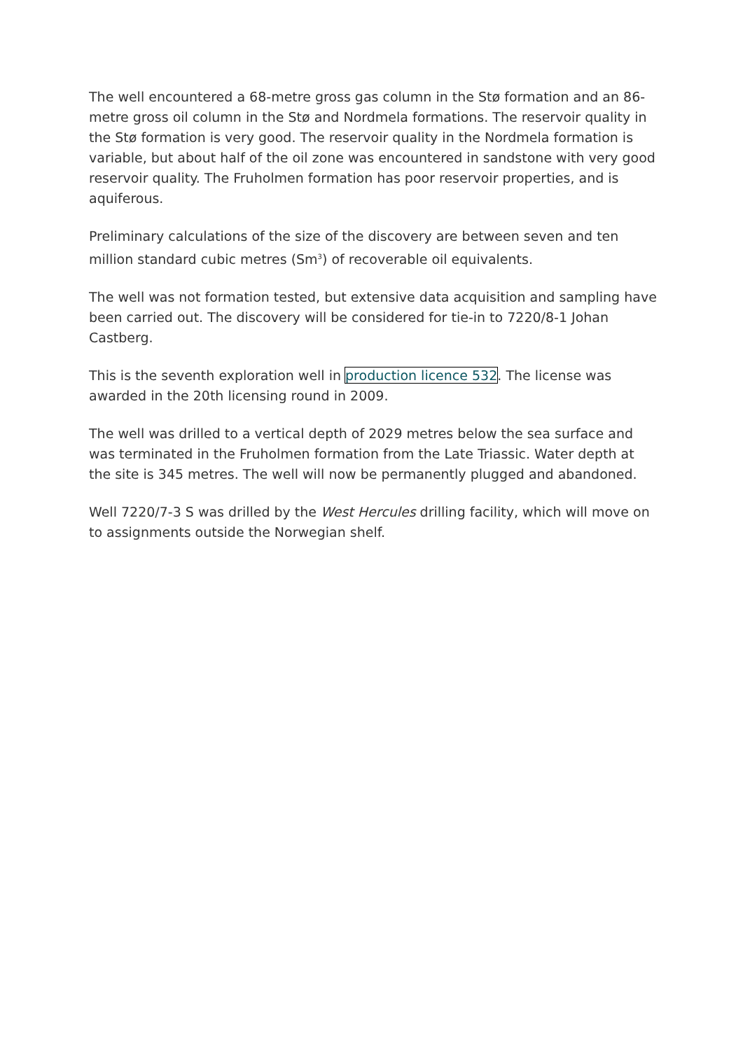The well encountered a 68-metre gross gas column in the Stø formation and an 86-metre gross oil column in the Stø and Nordmela formations. The reservoir quality in the Stø formation is very good. The reservoir quality in the Nordmela formation is variable, but about half of the oil zone was encountered in sandstone with very good reservoir quality. The Fruholmen formation has poor reservoir properties, and is aquiferous.
Preliminary calculations of the size of the discovery are between seven and ten million standard cubic metres (Sm<sup>3</sup>) of recoverable oil equivalents.
The well was not formation tested, but extensive data acquisition and sampling have been carried out. The discovery will be considered for tie-in to 7220/8-1 Johan Castberg.
This is the seventh exploration well in production licence 532. The license was awarded in the 20th licensing round in 2009.
The well was drilled to a vertical depth of 2029 metres below the sea surface and was terminated in the Fruholmen formation from the Late Triassic. Water depth at the site is 345 metres. The well will now be permanently plugged and abandoned.
Well 7220/7-3 S was drilled by the West Hercules drilling facility, which will move on to assignments outside the Norwegian shelf.